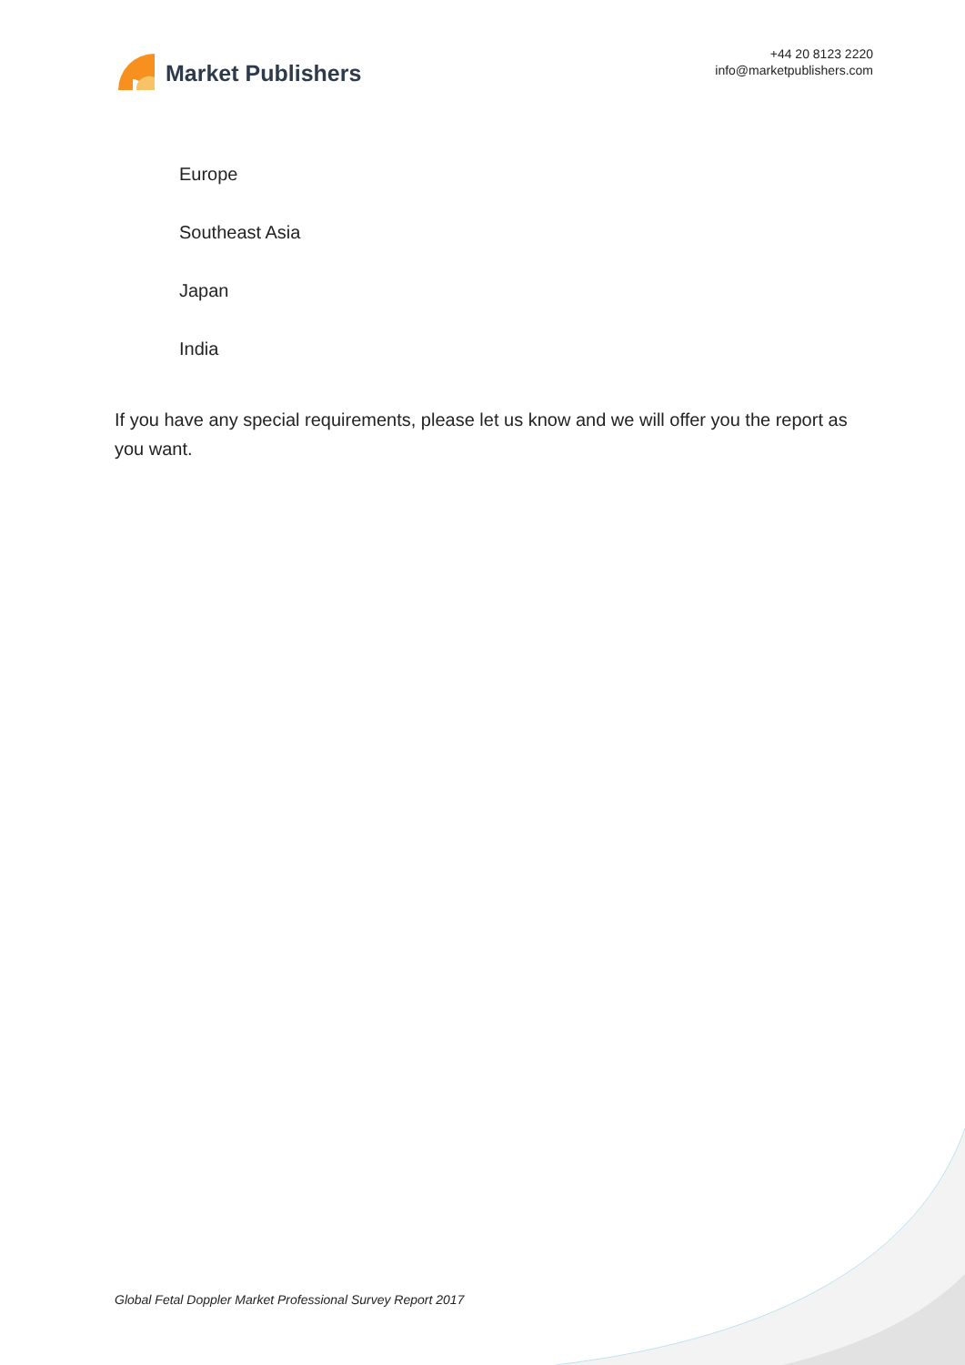Market Publishers
+44 20 8123 2220
info@marketpublishers.com
Europe
Southeast Asia
Japan
India
If you have any special requirements, please let us know and we will offer you the report as you want.
Global Fetal Doppler Market Professional Survey Report 2017